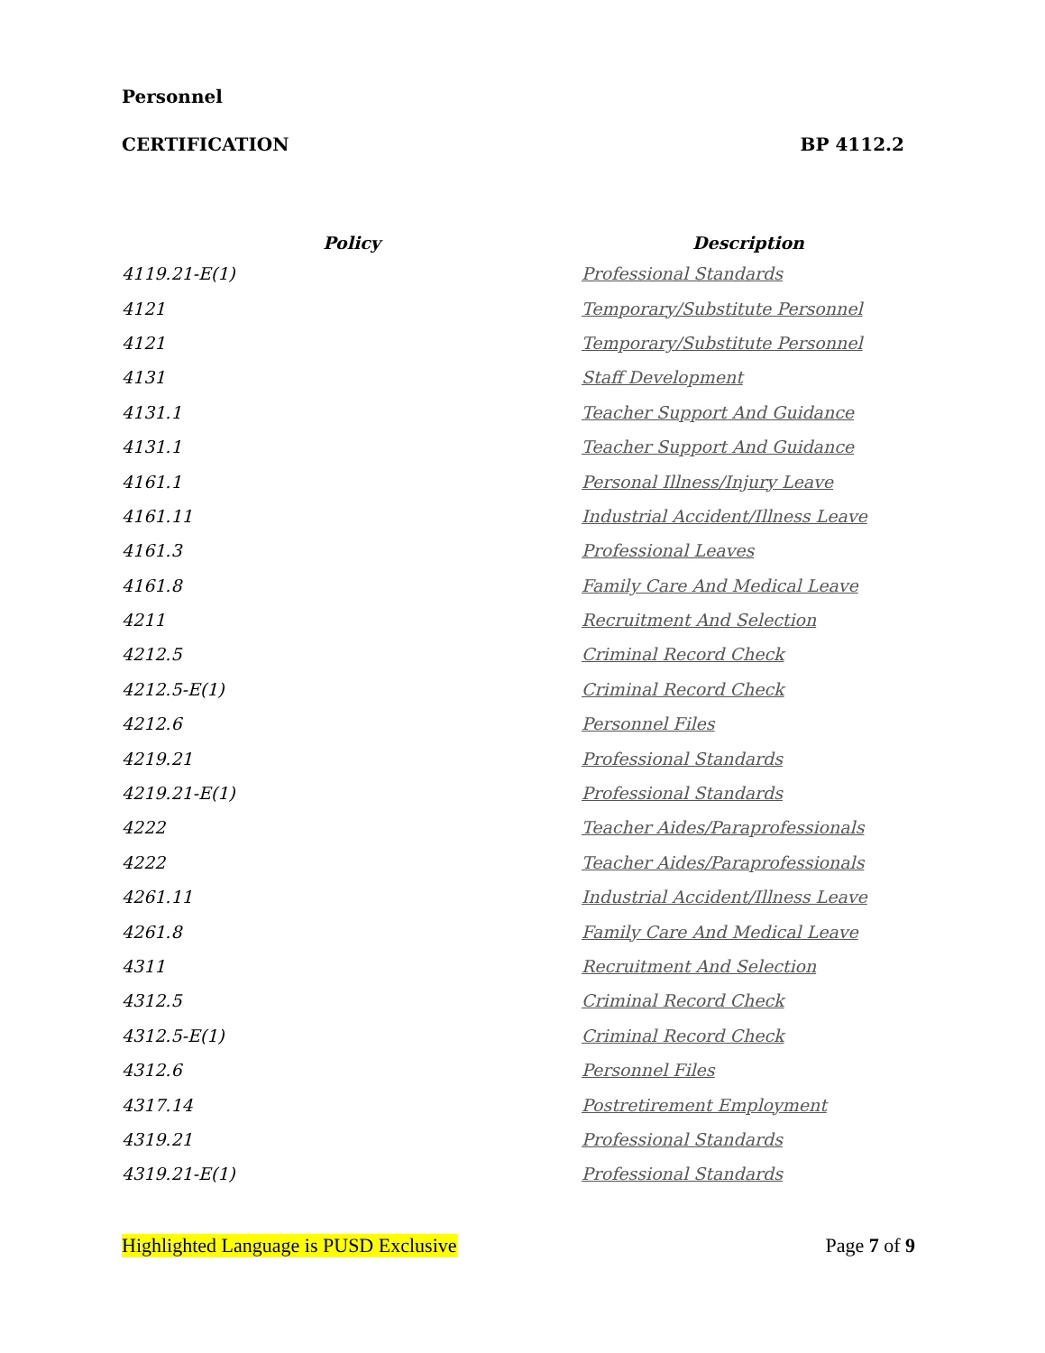Personnel
CERTIFICATION BP 4112.2
| Policy | Description |
| --- | --- |
| 4119.21-E(1) | Professional Standards |
| 4121 | Temporary/Substitute Personnel |
| 4121 | Temporary/Substitute Personnel |
| 4131 | Staff Development |
| 4131.1 | Teacher Support And Guidance |
| 4131.1 | Teacher Support And Guidance |
| 4161.1 | Personal Illness/Injury Leave |
| 4161.11 | Industrial Accident/Illness Leave |
| 4161.3 | Professional Leaves |
| 4161.8 | Family Care And Medical Leave |
| 4211 | Recruitment And Selection |
| 4212.5 | Criminal Record Check |
| 4212.5-E(1) | Criminal Record Check |
| 4212.6 | Personnel Files |
| 4219.21 | Professional Standards |
| 4219.21-E(1) | Professional Standards |
| 4222 | Teacher Aides/Paraprofessionals |
| 4222 | Teacher Aides/Paraprofessionals |
| 4261.11 | Industrial Accident/Illness Leave |
| 4261.8 | Family Care And Medical Leave |
| 4311 | Recruitment And Selection |
| 4312.5 | Criminal Record Check |
| 4312.5-E(1) | Criminal Record Check |
| 4312.6 | Personnel Files |
| 4317.14 | Postretirement Employment |
| 4319.21 | Professional Standards |
| 4319.21-E(1) | Professional Standards |
Highlighted Language is PUSD Exclusive Page 7 of 9